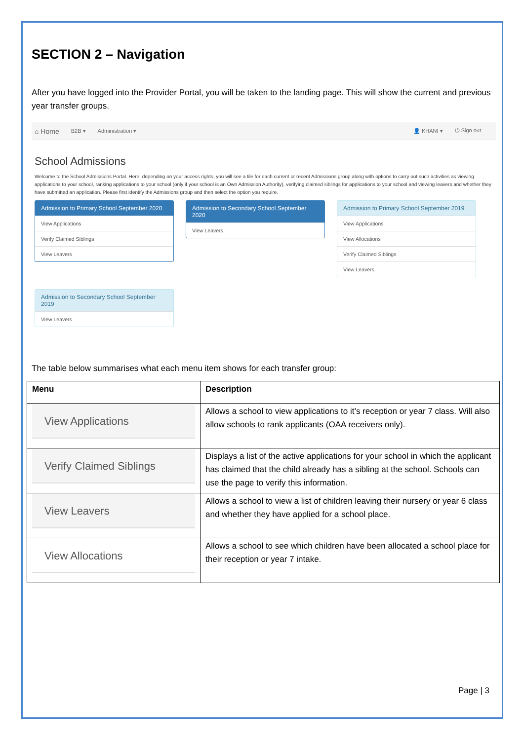SECTION 2 – Navigation
After you have logged into the Provider Portal, you will be taken to the landing page. This will show the current and previous year transfer groups.
⌂ Home B2B ▾ Administration ▾ 👤 KHANI ▾ ⏻ Sign out
School Admissions
Welcome to the School Admissions Portal. Here, depending on your access rights, you will see a tile for each current or recent Admissions group along with options to carry out such activities as viewing applications to your school, ranking applications to your school (only if your school is an Own Admission Authority), verifying claimed siblings for applications to your school and viewing leavers and whether they have submitted an application. Please first identify the Admissions group and then select the option you require.
Admission to Primary School September 2020
View Applications
Verify Claimed Siblings
View Leavers
Admission to Secondary School September 2020
View Leavers
Admission to Primary School September 2019
View Applications
View Allocations
Verify Claimed Siblings
View Leavers
Admission to Secondary School September 2019
View Leavers
The table below summarises what each menu item shows for each transfer group:
| Menu | Description |
| --- | --- |
| View Applications | Allows a school to view applications to it’s reception or year 7 class. Will also allow schools to rank applicants (OAA receivers only). |
| Verify Claimed Siblings | Displays a list of the active applications for your school in which the applicant has claimed that the child already has a sibling at the school. Schools can use the page to verify this information. |
| View Leavers | Allows a school to view a list of children leaving their nursery or year 6 class and whether they have applied for a school place. |
| View Allocations | Allows a school to see which children have been allocated a school place for their reception or year 7 intake. |
Page | 3